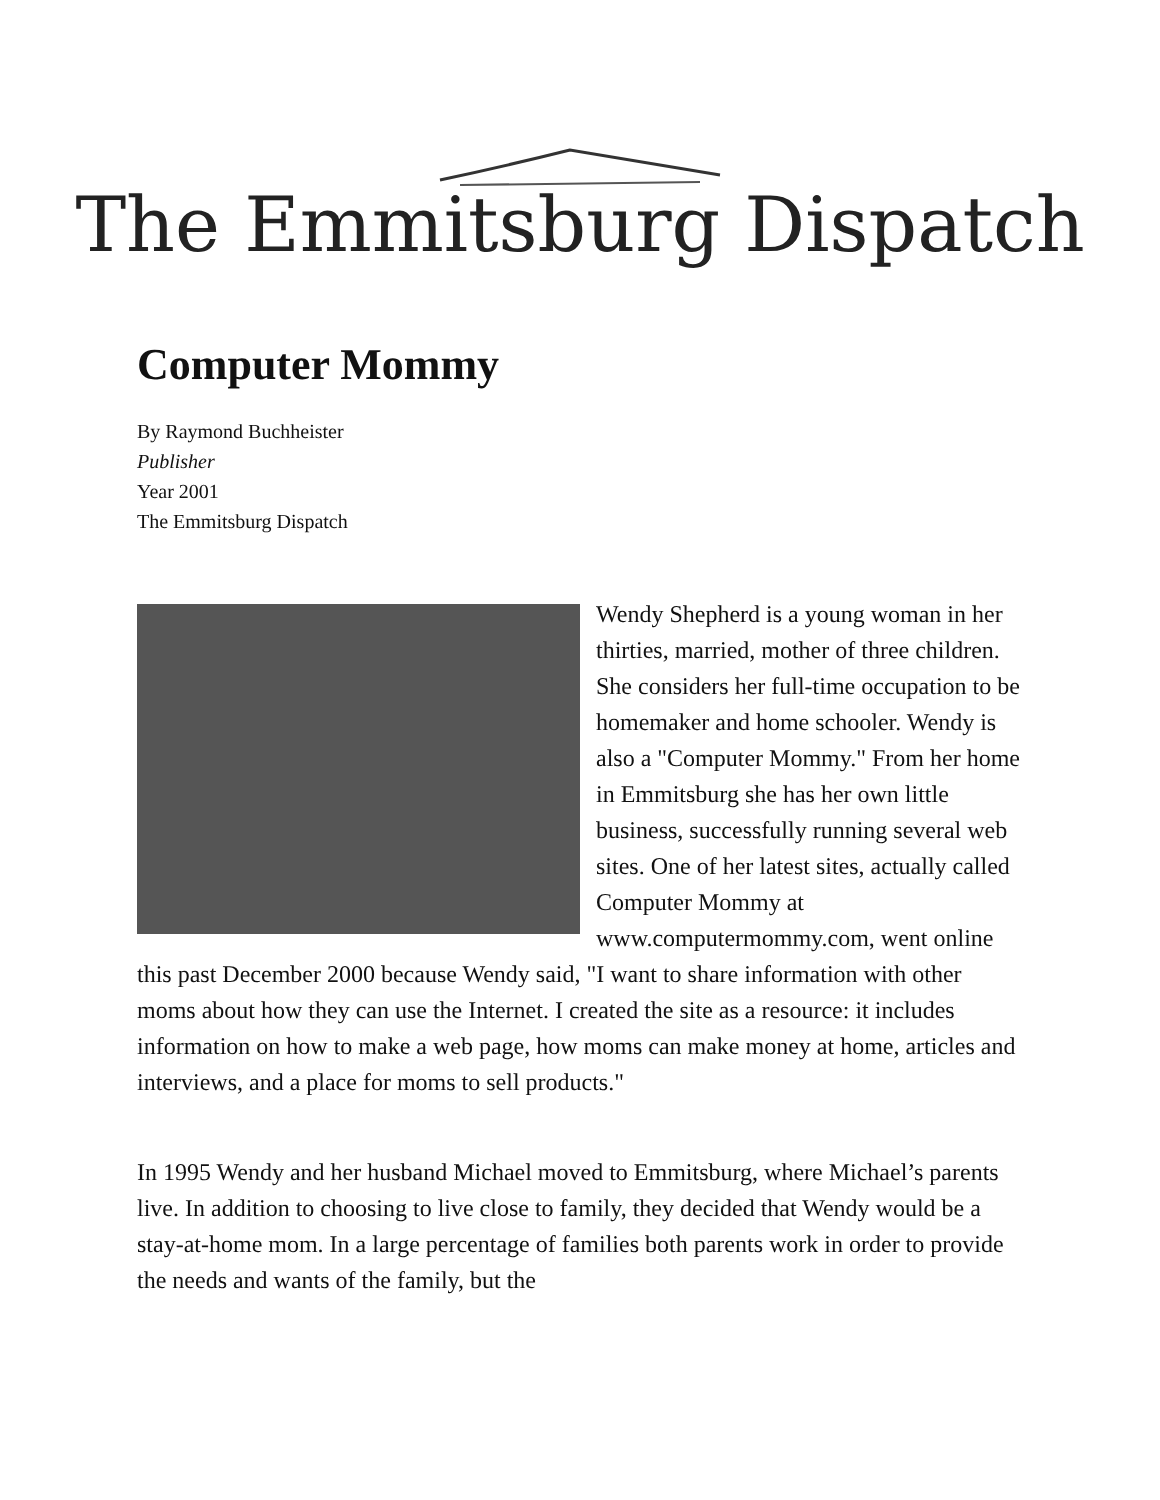The Emmitsburg Dispatch
Computer Mommy
By Raymond Buchheister
Publisher
Year 2001
The Emmitsburg Dispatch
Wendy Shepherd is a young woman in her thirties, married, mother of three children. She considers her full-time occupation to be homemaker and home schooler. Wendy is also a "Computer Mommy." From her home in Emmitsburg she has her own little business, successfully running several web sites. One of her latest sites, actually called Computer Mommy at www.computermommy.com, went online this past December 2000 because Wendy said, "I want to share information with other moms about how they can use the Internet. I created the site as a resource: it includes information on how to make a web page, how moms can make money at home, articles and interviews, and a place for moms to sell products."
In 1995 Wendy and her husband Michael moved to Emmitsburg, where Michael’s parents live. In addition to choosing to live close to family, they decided that Wendy would be a stay-at-home mom. In a large percentage of families both parents work in order to provide the needs and wants of the family, but the